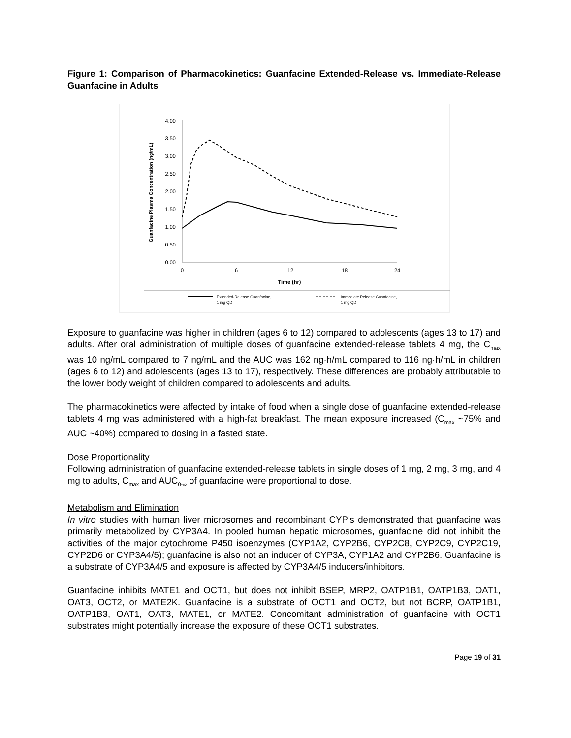Figure 1: Comparison of Pharmacokinetics: Guanfacine Extended-Release vs. Immediate-Release Guanfacine in Adults
4.00
3.50
3.00
2.50
2.00
1.50
1.00
0.50
0.00
0
6
12
18
24
Time (hr)
Guanfacine Plasma Concentration (ng/mL)
Extended-Release Guanfacine,
1 mg QD
Immediate Release Guanfacine,
1 mg QD
Exposure to guanfacine was higher in children (ages 6 to 12) compared to adolescents (ages 13 to 17) and adults. After oral administration of multiple doses of guanfacine extended-release tablets 4 mg, the C<sub>max</sub> was 10 ng/mL compared to 7 ng/mL and the AUC was 162 ng·h/mL compared to 116 ng·h/mL in children (ages 6 to 12) and adolescents (ages 13 to 17), respectively. These differences are probably attributable to the lower body weight of children compared to adolescents and adults.
The pharmacokinetics were affected by intake of food when a single dose of guanfacine extended-release tablets 4 mg was administered with a high-fat breakfast. The mean exposure increased (C<sub>max</sub> ~75% and AUC ~40%) compared to dosing in a fasted state.
Dose Proportionality
Following administration of guanfacine extended-release tablets in single doses of 1 mg, 2 mg, 3 mg, and 4 mg to adults, C<sub>max</sub> and AUC<sub>0-∞</sub> of guanfacine were proportional to dose.
Metabolism and Elimination
In vitro studies with human liver microsomes and recombinant CYP’s demonstrated that guanfacine was primarily metabolized by CYP3A4. In pooled human hepatic microsomes, guanfacine did not inhibit the activities of the major cytochrome P450 isoenzymes (CYP1A2, CYP2B6, CYP2C8, CYP2C9, CYP2C19, CYP2D6 or CYP3A4/5); guanfacine is also not an inducer of CYP3A, CYP1A2 and CYP2B6. Guanfacine is a substrate of CYP3A4/5 and exposure is affected by CYP3A4/5 inducers/inhibitors.
Guanfacine inhibits MATE1 and OCT1, but does not inhibit BSEP, MRP2, OATP1B1, OATP1B3, OAT1, OAT3, OCT2, or MATE2K. Guanfacine is a substrate of OCT1 and OCT2, but not BCRP, OATP1B1, OATP1B3, OAT1, OAT3, MATE1, or MATE2. Concomitant administration of guanfacine with OCT1 substrates might potentially increase the exposure of these OCT1 substrates.
Page 19 of 31